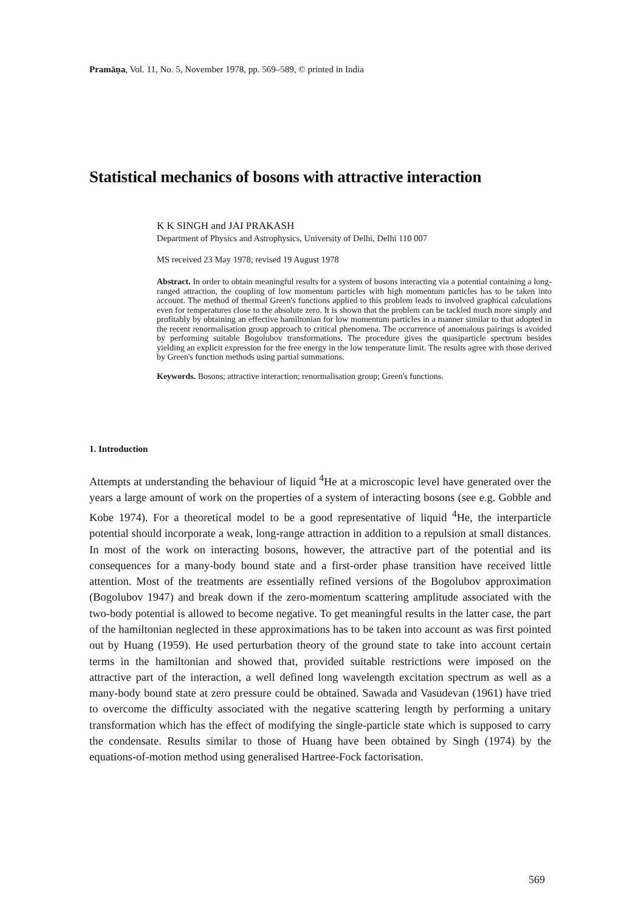Pramāṇa, Vol. 11, No. 5, November 1978, pp. 569–589, © printed in India
Statistical mechanics of bosons with attractive interaction
K K SINGH and JAI PRAKASH
Department of Physics and Astrophysics, University of Delhi, Delhi 110 007
MS received 23 May 1978; revised 19 August 1978
Abstract. In order to obtain meaningful results for a system of bosons interacting via a potential containing a long-ranged attraction, the coupling of low momentum particles with high momentum particles has to be taken into account. The method of thermal Green's functions applied to this problem leads to involved graphical calculations even for temperatures close to the absolute zero. It is shown that the problem can be tackled much more simply and profitably by obtaining an effective hamiltonian for low momentum particles in a manner similar to that adopted in the recent renormalisation group approach to critical phenomena. The occurrence of anomalous pairings is avoided by performing suitable Bogolubov transformations. The procedure gives the quasiparticle spectrum besides yielding an explicit expression for the free energy in the low temperature limit. The results agree with those derived by Green's function methods using partial summations.
Keywords. Bosons; attractive interaction; renormalisation group; Green's functions.
1. Introduction
Attempts at understanding the behaviour of liquid <sup>4</sup>He at a microscopic level have generated over the years a large amount of work on the properties of a system of interacting bosons (see e.g. Gobble and Kobe 1974). For a theoretical model to be a good representative of liquid <sup>4</sup>He, the interparticle potential should incorporate a weak, long-range attraction in addition to a repulsion at small distances. In most of the work on interacting bosons, however, the attractive part of the potential and its consequences for a many-body bound state and a first-order phase transition have received little attention. Most of the treatments are essentially refined versions of the Bogolubov approximation (Bogolubov 1947) and break down if the zero-momentum scattering amplitude associated with the two-body potential is allowed to become negative. To get meaningful results in the latter case, the part of the hamiltonian neglected in these approximations has to be taken into account as was first pointed out by Huang (1959). He used perturbation theory of the ground state to take into account certain terms in the hamiltonian and showed that, provided suitable restrictions were imposed on the attractive part of the interaction, a well defined long wavelength excitation spectrum as well as a many-body bound state at zero pressure could be obtained. Sawada and Vasudevan (1961) have tried to overcome the difficulty associated with the negative scattering length by performing a unitary transformation which has the effect of modifying the single-particle state which is supposed to carry the condensate. Results similar to those of Huang have been obtained by Singh (1974) by the equations-of-motion method using generalised Hartree-Fock factorisation.
569